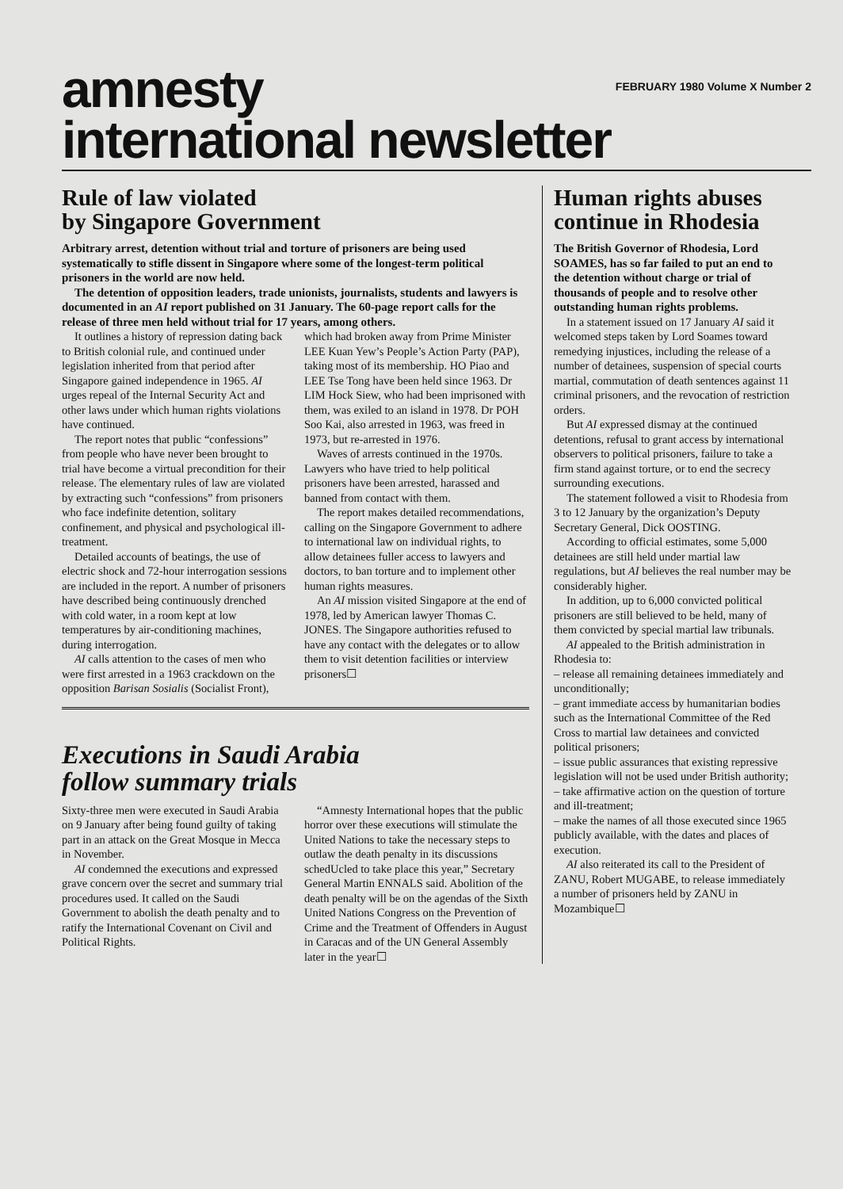amnesty
international newsletter
FEBRUARY 1980 Volume X Number 2
Rule of law violated
by Singapore Government
Arbitrary arrest, detention without trial and torture of prisoners are being used systematically to stifle dissent in Singapore where some of the longest-term political prisoners in the world are now held.
The detention of opposition leaders, trade unionists, journalists, students and lawyers is documented in an AI report published on 31 January. The 60-page report calls for the release of three men held without trial for 17 years, among others.
It outlines a history of repression dating back to British colonial rule, and continued under legislation inherited from that period after Singapore gained independence in 1965. AI urges repeal of the Internal Security Act and other laws under which human rights violations have continued.
The report notes that public “confessions” from people who have never been brought to trial have become a virtual precondition for their release. The elementary rules of law are violated by extracting such “confessions” from prisoners who face indefinite detention, solitary confinement, and physical and psychological ill-treatment.
Detailed accounts of beatings, the use of electric shock and 72-hour interrogation sessions are included in the report. A number of prisoners have described being continuously drenched with cold water, in a room kept at low temperatures by air-conditioning machines, during interrogation.
AI calls attention to the cases of men who were first arrested in a 1963 crackdown on the opposition Barisan Sosialis (Socialist Front), which had broken away from Prime Minister LEE Kuan Yew’s People’s Action Party (PAP), taking most of its membership. HO Piao and LEE Tse Tong have been held since 1963. Dr LIM Hock Siew, who had been imprisoned with them, was exiled to an island in 1978. Dr POH Soo Kai, also arrested in 1963, was freed in 1973, but re-arrested in 1976.
Waves of arrests continued in the 1970s. Lawyers who have tried to help political prisoners have been arrested, harassed and banned from contact with them.
The report makes detailed recommendations, calling on the Singapore Government to adhere to international law on individual rights, to allow detainees fuller access to lawyers and doctors, to ban torture and to implement other human rights measures.
An AI mission visited Singapore at the end of 1978, led by American lawyer Thomas C. JONES. The Singapore authorities refused to have any contact with the delegates or to allow them to visit detention facilities or interview prisoners☐
Executions in Saudi Arabia
follow summary trials
Sixty-three men were executed in Saudi Arabia on 9 January after being found guilty of taking part in an attack on the Great Mosque in Mecca in November.
AI condemned the executions and expressed grave concern over the secret and summary trial procedures used. It called on the Saudi Government to abolish the death penalty and to ratify the International Covenant on Civil and Political Rights.
“Amnesty International hopes that the public horror over these executions will stimulate the United Nations to take the necessary steps to outlaw the death penalty in its discussions schedUcled to take place this year,” Secretary General Martin ENNALS said. Abolition of the death penalty will be on the agendas of the Sixth United Nations Congress on the Prevention of Crime and the Treatment of Offenders in August in Caracas and of the UN General Assembly later in the year☐
Human rights abuses continue in Rhodesia
The British Governor of Rhodesia, Lord SOAMES, has so far failed to put an end to the detention without charge or trial of thousands of people and to resolve other outstanding human rights problems.
In a statement issued on 17 January AI said it welcomed steps taken by Lord Soames toward remedying injustices, including the release of a number of detainees, suspension of special courts martial, commutation of death sentences against 11 criminal prisoners, and the revocation of restriction orders.
But AI expressed dismay at the continued detentions, refusal to grant access by international observers to political prisoners, failure to take a firm stand against torture, or to end the secrecy surrounding executions.
The statement followed a visit to Rhodesia from 3 to 12 January by the organization’s Deputy Secretary General, Dick OOSTING.
According to official estimates, some 5,000 detainees are still held under martial law regulations, but AI believes the real number may be considerably higher.
In addition, up to 6,000 convicted political prisoners are still believed to be held, many of them convicted by special martial law tribunals.
AI appealed to the British administration in Rhodesia to:
– release all remaining detainees immediately and unconditionally;
– grant immediate access by humanitarian bodies such as the International Committee of the Red Cross to martial law detainees and convicted political prisoners;
– issue public assurances that existing repressive legislation will not be used under British authority;
– take affirmative action on the question of torture and ill-treatment;
– make the names of all those executed since 1965 publicly available, with the dates and places of execution.
AI also reiterated its call to the President of ZANU, Robert MUGABE, to release immediately a number of prisoners held by ZANU in Mozambique☐